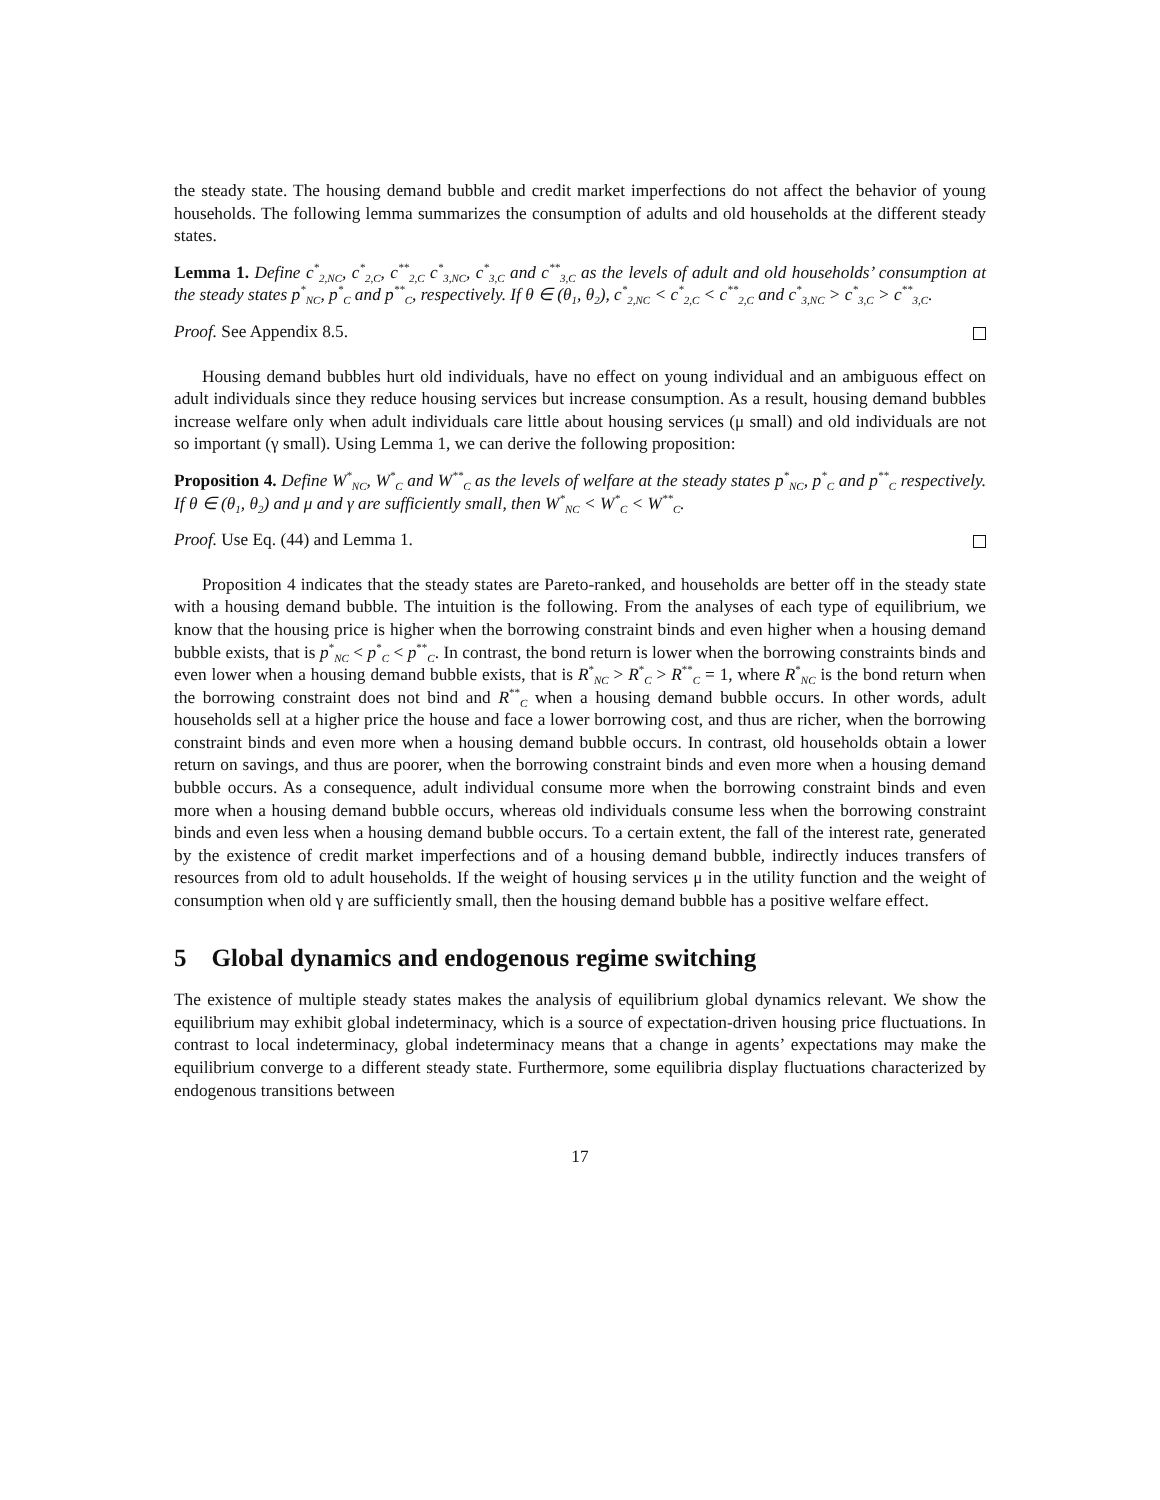the steady state. The housing demand bubble and credit market imperfections do not affect the behavior of young households. The following lemma summarizes the consumption of adults and old households at the different steady states.
Lemma 1. Define c<sup>*</sup><sub>2,NC</sub>, c<sup>*</sup><sub>2,C</sub>, c<sup>**</sup><sub>2,C</sub> c<sup>*</sup><sub>3,NC</sub>, c<sup>*</sup><sub>3,C</sub> and c<sup>**</sup><sub>3,C</sub> as the levels of adult and old households’ consumption at the steady states p<sup>*</sup><sub>NC</sub>, p<sup>*</sup><sub>C</sub> and p<sup>**</sup><sub>C</sub>, respectively. If θ ∈ (θ<sub>1</sub>, θ<sub>2</sub>), c<sup>*</sup><sub>2,NC</sub> < c<sup>*</sup><sub>2,C</sub> < c<sup>**</sup><sub>2,C</sub> and c<sup>*</sup><sub>3,NC</sub> > c<sup>*</sup><sub>3,C</sub> > c<sup>**</sup><sub>3,C</sub>.
Proof. See Appendix 8.5.
Housing demand bubbles hurt old individuals, have no effect on young individual and an ambiguous effect on adult individuals since they reduce housing services but increase consumption. As a result, housing demand bubbles increase welfare only when adult individuals care little about housing services (μ small) and old individuals are not so important (γ small). Using Lemma 1, we can derive the following proposition:
Proposition 4. Define W<sup>*</sup><sub>NC</sub>, W<sup>*</sup><sub>C</sub> and W<sup>**</sup><sub>C</sub> as the levels of welfare at the steady states p<sup>*</sup><sub>NC</sub>, p<sup>*</sup><sub>C</sub> and p<sup>**</sup><sub>C</sub> respectively. If θ ∈ (θ<sub>1</sub>, θ<sub>2</sub>) and μ and γ are sufficiently small, then W<sup>*</sup><sub>NC</sub> < W<sup>*</sup><sub>C</sub> < W<sup>**</sup><sub>C</sub>.
Proof. Use Eq. (44) and Lemma 1.
Proposition 4 indicates that the steady states are Pareto-ranked, and households are better off in the steady state with a housing demand bubble. The intuition is the following. From the analyses of each type of equilibrium, we know that the housing price is higher when the borrowing constraint binds and even higher when a housing demand bubble exists, that is p<sup>*</sup><sub>NC</sub> < p<sup>*</sup><sub>C</sub> < p<sup>**</sup><sub>C</sub>. In contrast, the bond return is lower when the borrowing constraints binds and even lower when a housing demand bubble exists, that is R<sup>*</sup><sub>NC</sub> > R<sup>*</sup><sub>C</sub> > R<sup>**</sup><sub>C</sub> = 1, where R<sup>*</sup><sub>NC</sub> is the bond return when the borrowing constraint does not bind and R<sup>**</sup><sub>C</sub> when a housing demand bubble occurs. In other words, adult households sell at a higher price the house and face a lower borrowing cost, and thus are richer, when the borrowing constraint binds and even more when a housing demand bubble occurs. In contrast, old households obtain a lower return on savings, and thus are poorer, when the borrowing constraint binds and even more when a housing demand bubble occurs. As a consequence, adult individual consume more when the borrowing constraint binds and even more when a housing demand bubble occurs, whereas old individuals consume less when the borrowing constraint binds and even less when a housing demand bubble occurs. To a certain extent, the fall of the interest rate, generated by the existence of credit market imperfections and of a housing demand bubble, indirectly induces transfers of resources from old to adult households. If the weight of housing services μ in the utility function and the weight of consumption when old γ are sufficiently small, then the housing demand bubble has a positive welfare effect.
5 Global dynamics and endogenous regime switching
The existence of multiple steady states makes the analysis of equilibrium global dynamics relevant. We show the equilibrium may exhibit global indeterminacy, which is a source of expectation-driven housing price fluctuations. In contrast to local indeterminacy, global indeterminacy means that a change in agents’ expectations may make the equilibrium converge to a different steady state. Furthermore, some equilibria display fluctuations characterized by endogenous transitions between
17